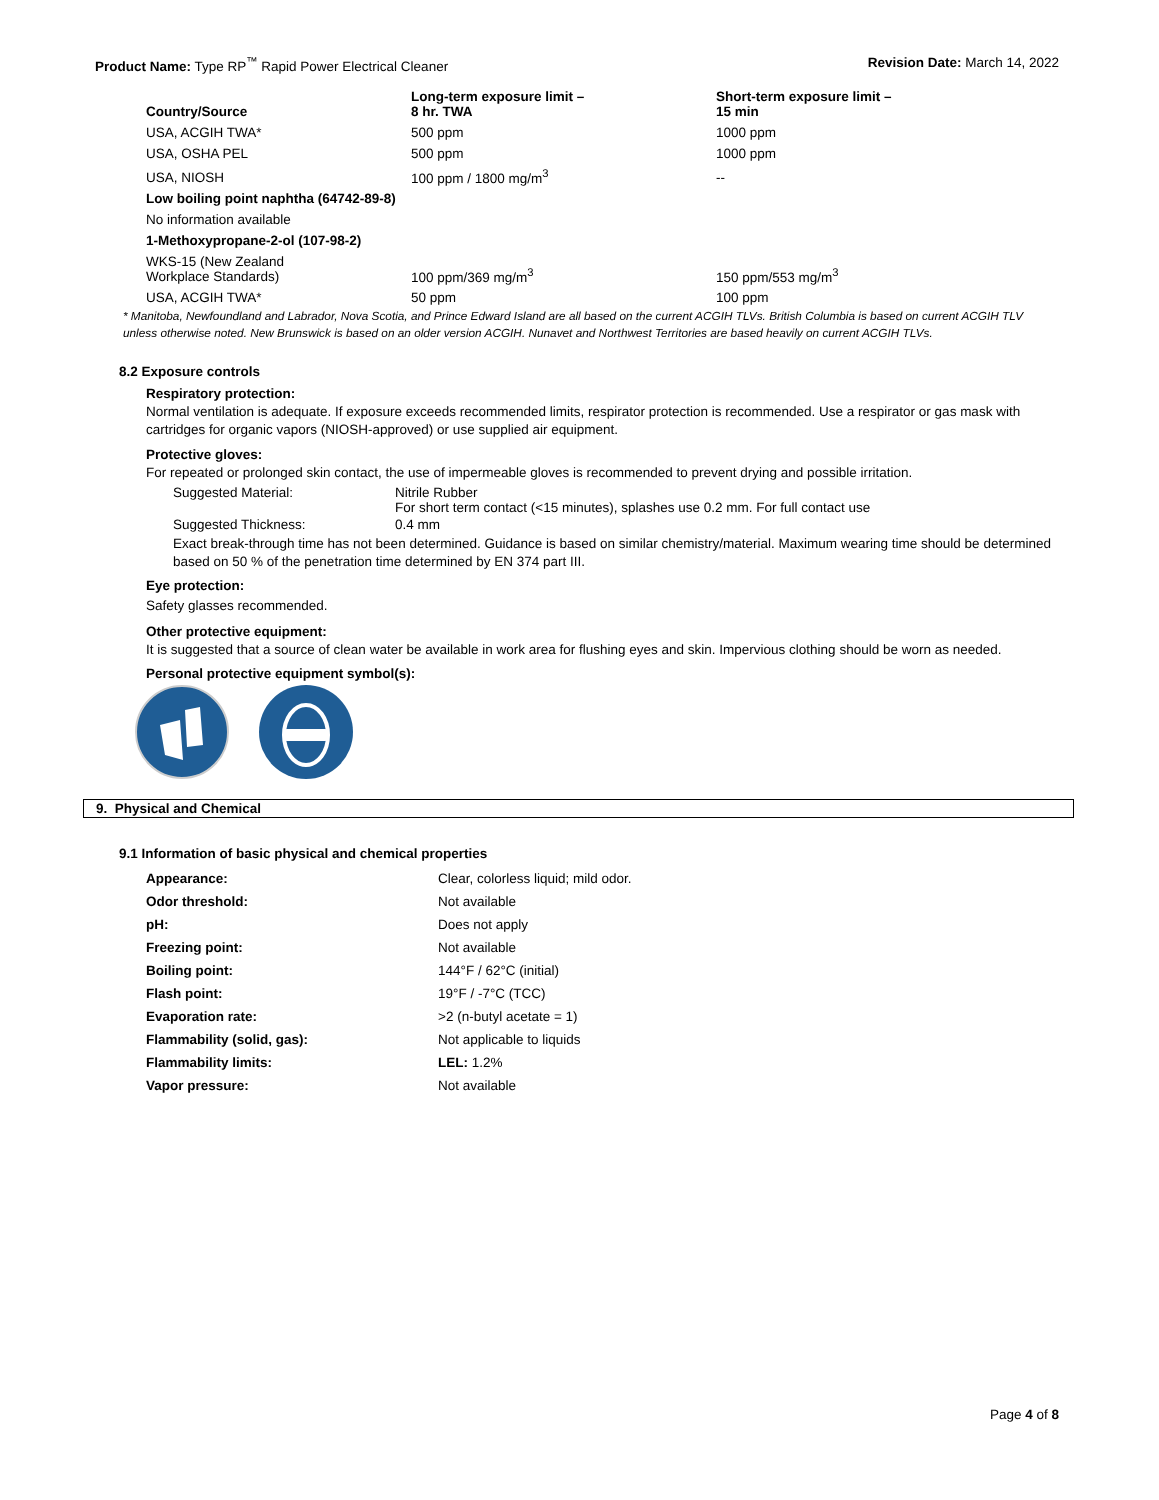Product Name: Type RP<sup>™</sup> Rapid Power Electrical Cleaner Revision Date: March 14, 2022
| Country/Source | Long-term exposure limit – 8 hr. TWA | Short-term exposure limit – 15 min |
| --- | --- | --- |
| USA, ACGIH TWA* | 500 ppm | 1000 ppm |
| USA, OSHA PEL | 500 ppm | 1000 ppm |
| USA, NIOSH | 100 ppm / 1800 mg/m<sup>3</sup> | -- |
| Low boiling point naphtha (64742-89-8) | | |
| No information available | | |
| 1-Methoxypropane-2-ol (107-98-2) | | |
| WKS-15 (New Zealand Workplace Standards) | 100 ppm/369 mg/m<sup>3</sup> | 150 ppm/553 mg/m<sup>3</sup> |
| USA, ACGIH TWA* | 50 ppm | 100 ppm |
* Manitoba, Newfoundland and Labrador, Nova Scotia, and Prince Edward Island are all based on the current ACGIH TLVs. British Columbia is based on current ACGIH TLV unless otherwise noted. New Brunswick is based on an older version ACGIH. Nunavet and Northwest Territories are based heavily on current ACGIH TLVs.
8.2 Exposure controls
Respiratory protection:
Normal ventilation is adequate. If exposure exceeds recommended limits, respirator protection is recommended. Use a respirator or gas mask with cartridges for organic vapors (NIOSH-approved) or use supplied air equipment.
Protective gloves:
For repeated or prolonged skin contact, the use of impermeable gloves is recommended to prevent drying and possible irritation.
| Suggested Material: | Nitrile Rubber For short term contact (<15 minutes), splashes use 0.2 mm. For full contact use |
| Suggested Thickness: | 0.4 mm |
Exact break-through time has not been determined. Guidance is based on similar chemistry/material. Maximum wearing time should be determined based on 50 % of the penetration time determined by EN 374 part III.
Eye protection:
Safety glasses recommended.
Other protective equipment:
It is suggested that a source of clean water be available in work area for flushing eyes and skin. Impervious clothing should be worn as needed.
Personal protective equipment symbol(s):
9. Physical and Chemical
9.1 Information of basic physical and chemical properties
| Appearance: | Clear, colorless liquid; mild odor. |
| Odor threshold: | Not available |
| pH: | Does not apply |
| Freezing point: | Not available |
| Boiling point: | 144°F / 62°C (initial) |
| Flash point: | 19°F / -7°C (TCC) |
| Evaporation rate: | >2 (n-butyl acetate = 1) |
| Flammability (solid, gas): | Not applicable to liquids |
| Flammability limits: | LEL: 1.2% |
| Vapor pressure: | Not available |
Page 4 of 8